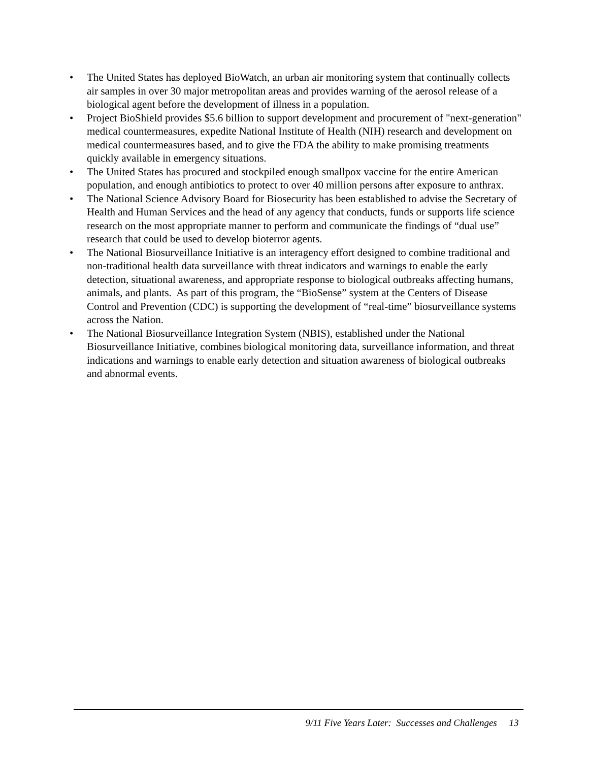• The United States has deployed BioWatch, an urban air monitoring system that continually collects air samples in over 30 major metropolitan areas and provides warning of the aerosol release of a biological agent before the development of illness in a population.
• Project BioShield provides $5.6 billion to support development and procurement of "next-generation" medical countermeasures, expedite National Institute of Health (NIH) research and development on medical countermeasures based, and to give the FDA the ability to make promising treatments quickly available in emergency situations.
• The United States has procured and stockpiled enough smallpox vaccine for the entire American population, and enough antibiotics to protect to over 40 million persons after exposure to anthrax.
• The National Science Advisory Board for Biosecurity has been established to advise the Secretary of Health and Human Services and the head of any agency that conducts, funds or supports life science research on the most appropriate manner to perform and communicate the findings of “dual use” research that could be used to develop bioterror agents.
• The National Biosurveillance Initiative is an interagency effort designed to combine traditional and non-traditional health data surveillance with threat indicators and warnings to enable the early detection, situational awareness, and appropriate response to biological outbreaks affecting humans, animals, and plants. As part of this program, the “BioSense” system at the Centers of Disease Control and Prevention (CDC) is supporting the development of “real-time” biosurveillance systems across the Nation.
• The National Biosurveillance Integration System (NBIS), established under the National Biosurveillance Initiative, combines biological monitoring data, surveillance information, and threat indications and warnings to enable early detection and situation awareness of biological outbreaks and abnormal events.
9/11 Five Years Later: Successes and Challenges 13